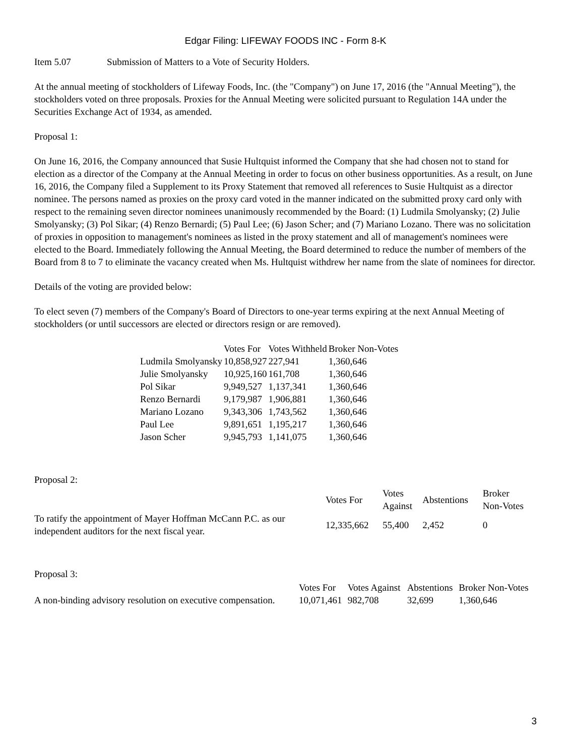Edgar Filing: LIFEWAY FOODS INC - Form 8-K
Item 5.07 Submission of Matters to a Vote of Security Holders.
At the annual meeting of stockholders of Lifeway Foods, Inc. (the "Company") on June 17, 2016 (the "Annual Meeting"), the stockholders voted on three proposals. Proxies for the Annual Meeting were solicited pursuant to Regulation 14A under the Securities Exchange Act of 1934, as amended.
Proposal 1:
On June 16, 2016, the Company announced that Susie Hultquist informed the Company that she had chosen not to stand for election as a director of the Company at the Annual Meeting in order to focus on other business opportunities. As a result, on June 16, 2016, the Company filed a Supplement to its Proxy Statement that removed all references to Susie Hultquist as a director nominee. The persons named as proxies on the proxy card voted in the manner indicated on the submitted proxy card only with respect to the remaining seven director nominees unanimously recommended by the Board: (1) Ludmila Smolyansky; (2) Julie Smolyansky; (3) Pol Sikar; (4) Renzo Bernardi; (5) Paul Lee; (6) Jason Scher; and (7) Mariano Lozano. There was no solicitation of proxies in opposition to management's nominees as listed in the proxy statement and all of management's nominees were elected to the Board. Immediately following the Annual Meeting, the Board determined to reduce the number of members of the Board from 8 to 7 to eliminate the vacancy created when Ms. Hultquist withdrew her name from the slate of nominees for director.
Details of the voting are provided below:
To elect seven (7) members of the Company's Board of Directors to one-year terms expiring at the next Annual Meeting of stockholders (or until successors are elected or directors resign or are removed).
| | Votes For | Votes Withheld | Broker Non-Votes |
| --- | --- | --- | --- |
| Ludmila Smolyansky | 10,858,927 | 227,941 | 1,360,646 |
| Julie Smolyansky | 10,925,160 | 161,708 | 1,360,646 |
| Pol Sikar | 9,949,527 | 1,137,341 | 1,360,646 |
| Renzo Bernardi | 9,179,987 | 1,906,881 | 1,360,646 |
| Mariano Lozano | 9,343,306 | 1,743,562 | 1,360,646 |
| Paul Lee | 9,891,651 | 1,195,217 | 1,360,646 |
| Jason Scher | 9,945,793 | 1,141,075 | 1,360,646 |
Proposal 2:
| | Votes For | Votes Against | Abstentions | Broker Non-Votes |
| --- | --- | --- | --- | --- |
| To ratify the appointment of Mayer Hoffman McCann P.C. as our independent auditors for the next fiscal year. | 12,335,662 | 55,400 | 2,452 | 0 |
Proposal 3:
| | Votes For | Votes Against | Abstentions | Broker Non-Votes |
| --- | --- | --- | --- | --- |
| A non-binding advisory resolution on executive compensation. | 10,071,461 | 982,708 | 32,699 | 1,360,646 |
3